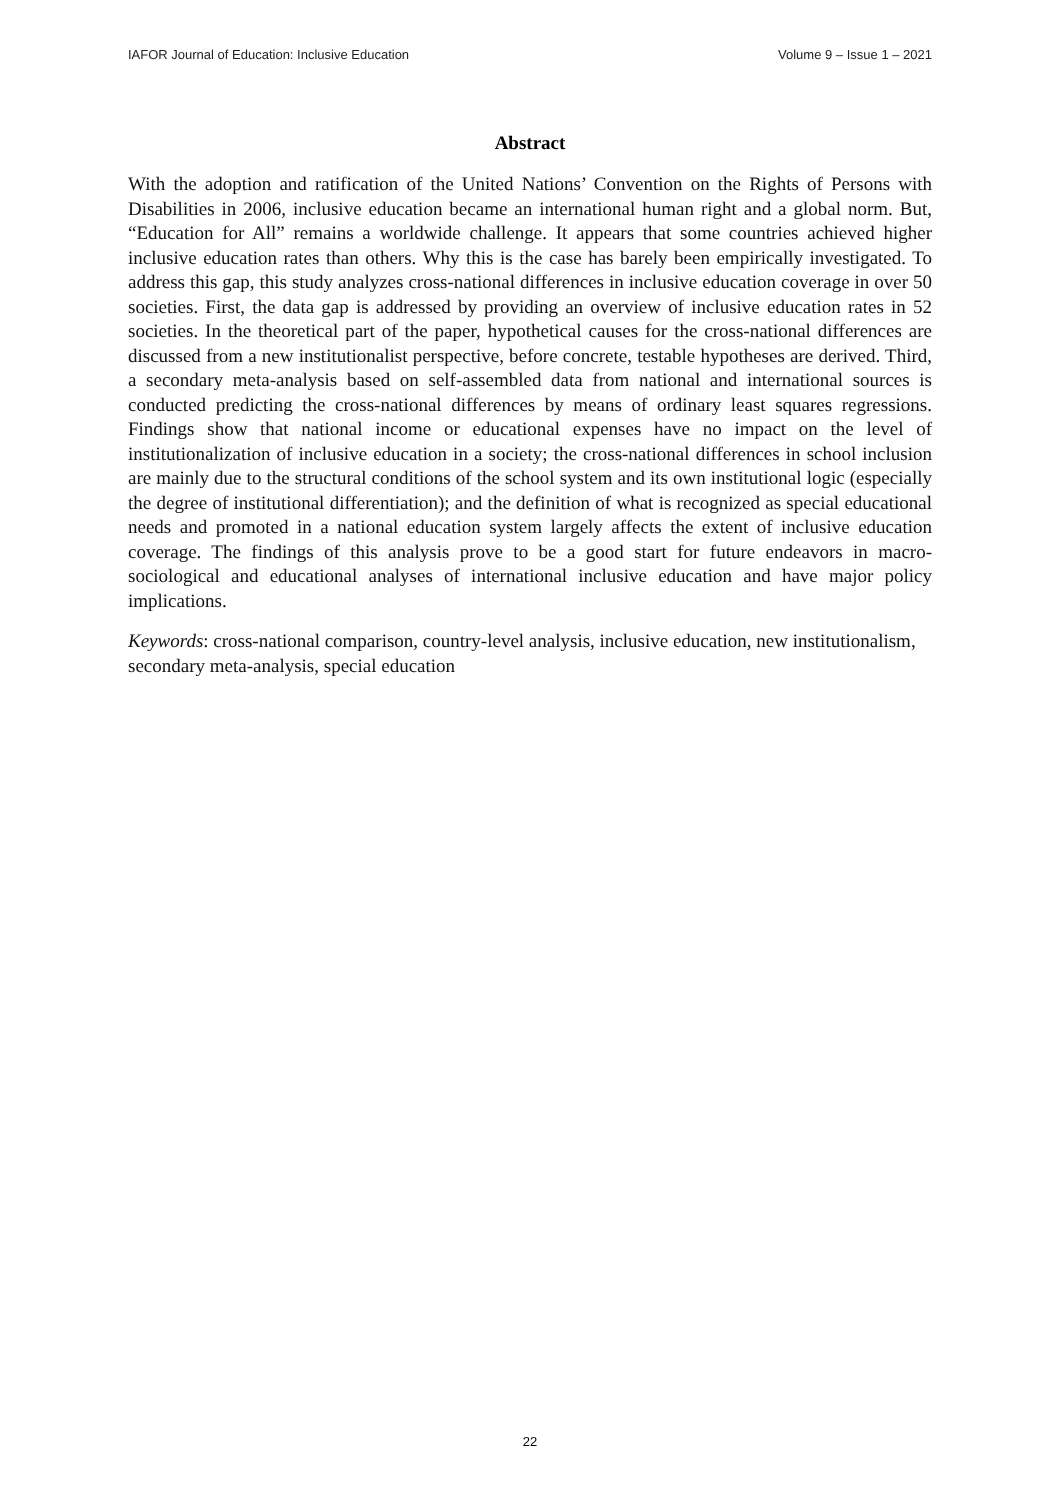IAFOR Journal of Education: Inclusive Education Volume 9 – Issue 1 – 2021
Abstract
With the adoption and ratification of the United Nations’ Convention on the Rights of Persons with Disabilities in 2006, inclusive education became an international human right and a global norm. But, “Education for All” remains a worldwide challenge. It appears that some countries achieved higher inclusive education rates than others. Why this is the case has barely been empirically investigated. To address this gap, this study analyzes cross-national differences in inclusive education coverage in over 50 societies. First, the data gap is addressed by providing an overview of inclusive education rates in 52 societies. In the theoretical part of the paper, hypothetical causes for the cross-national differences are discussed from a new institutionalist perspective, before concrete, testable hypotheses are derived. Third, a secondary meta-analysis based on self-assembled data from national and international sources is conducted predicting the cross-national differences by means of ordinary least squares regressions. Findings show that national income or educational expenses have no impact on the level of institutionalization of inclusive education in a society; the cross-national differences in school inclusion are mainly due to the structural conditions of the school system and its own institutional logic (especially the degree of institutional differentiation); and the definition of what is recognized as special educational needs and promoted in a national education system largely affects the extent of inclusive education coverage. The findings of this analysis prove to be a good start for future endeavors in macro-sociological and educational analyses of international inclusive education and have major policy implications.
Keywords: cross-national comparison, country-level analysis, inclusive education, new institutionalism, secondary meta-analysis, special education
22